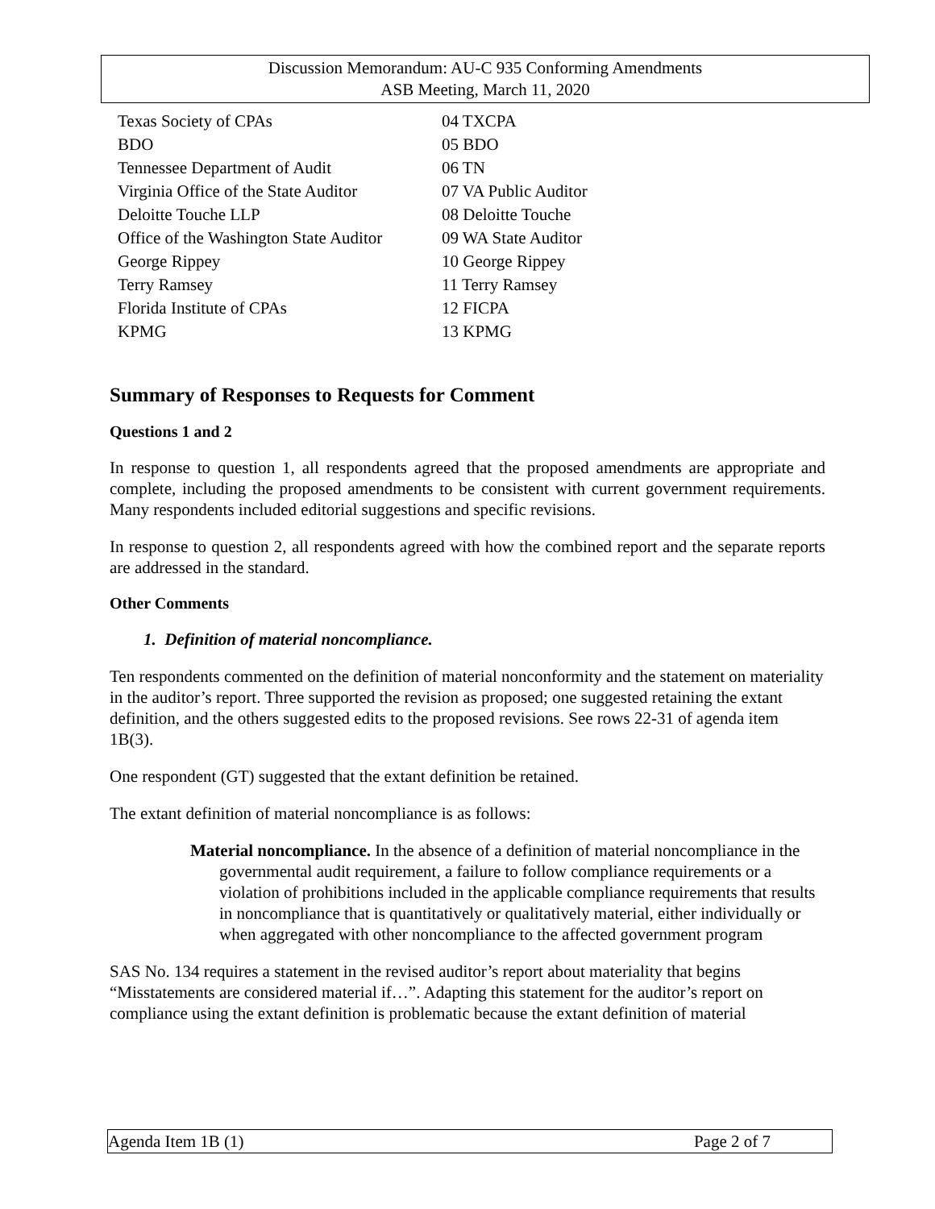Discussion Memorandum: AU-C 935 Conforming Amendments
ASB Meeting, March 11, 2020
| Texas Society of CPAs | 04 TXCPA |
| BDO | 05 BDO |
| Tennessee Department of Audit | 06 TN |
| Virginia Office of the State Auditor | 07 VA Public Auditor |
| Deloitte Touche LLP | 08 Deloitte Touche |
| Office of the Washington State Auditor | 09 WA State Auditor |
| George Rippey | 10 George Rippey |
| Terry Ramsey | 11 Terry Ramsey |
| Florida Institute of CPAs | 12 FICPA |
| KPMG | 13 KPMG |
Summary of Responses to Requests for Comment
Questions 1 and 2
In response to question 1, all respondents agreed that the proposed amendments are appropriate and complete, including the proposed amendments to be consistent with current government requirements. Many respondents included editorial suggestions and specific revisions.
In response to question 2, all respondents agreed with how the combined report and the separate reports are addressed in the standard.
Other Comments
1. Definition of material noncompliance.
Ten respondents commented on the definition of material nonconformity and the statement on materiality in the auditor’s report. Three supported the revision as proposed; one suggested retaining the extant definition, and the others suggested edits to the proposed revisions. See rows 22-31 of agenda item 1B(3).
One respondent (GT) suggested that the extant definition be retained.
The extant definition of material noncompliance is as follows:
Material noncompliance. In the absence of a definition of material noncompliance in the governmental audit requirement, a failure to follow compliance requirements or a violation of prohibitions included in the applicable compliance requirements that results in noncompliance that is quantitatively or qualitatively material, either individually or when aggregated with other noncompliance to the affected government program
SAS No. 134 requires a statement in the revised auditor’s report about materiality that begins “Misstatements are considered material if…”. Adapting this statement for the auditor’s report on compliance using the extant definition is problematic because the extant definition of material
Agenda Item 1B (1) Page 2 of 7